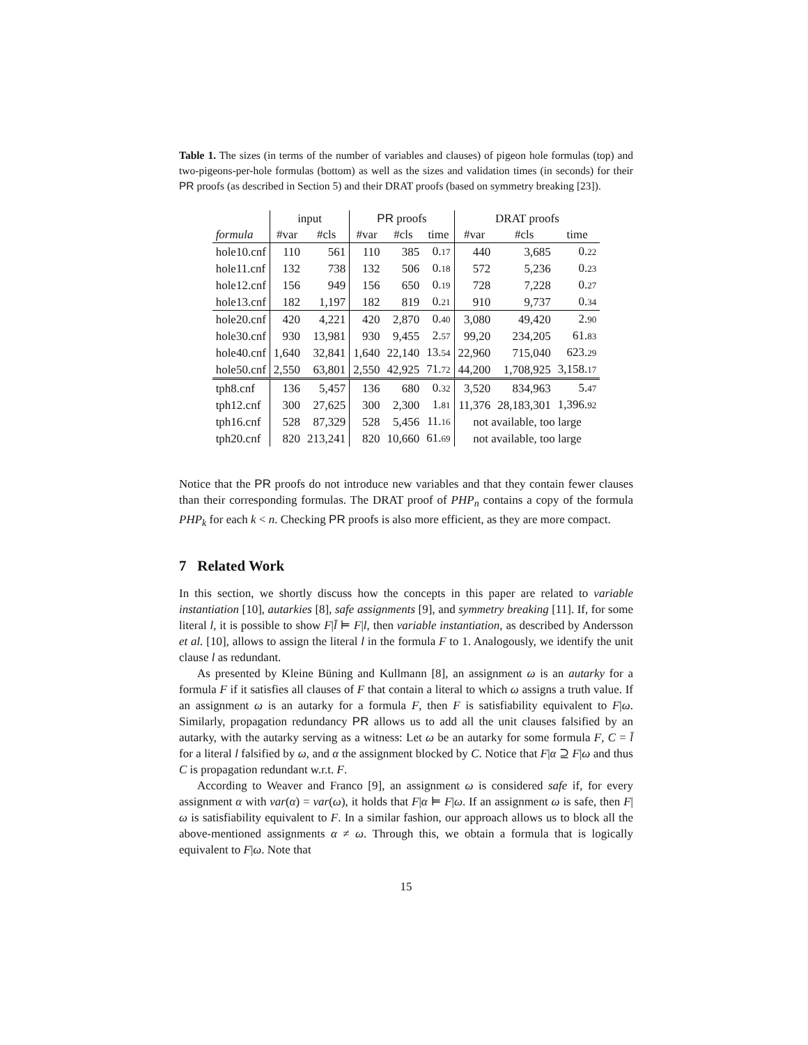Table 1. The sizes (in terms of the number of variables and clauses) of pigeon hole formulas (top) and two-pigeons-per-hole formulas (bottom) as well as the sizes and validation times (in seconds) for their PR proofs (as described in Section 5) and their DRAT proofs (based on symmetry breaking [23]).
| | input | | PR proofs | | | DRAT proofs | | |
| --- | --- | --- | --- | --- | --- | --- | --- | --- |
| formula | #var | #cls | #var | #cls | time | #var | #cls | time |
| hole10.cnf | 110 | 561 | 110 | 385 | 0. 17 | 440 | 3,685 | 0. 22 |
| hole11.cnf | 132 | 738 | 132 | 506 | 0. 18 | 572 | 5,236 | 0. 23 |
| hole12.cnf | 156 | 949 | 156 | 650 | 0. 19 | 728 | 7,228 | 0. 27 |
| hole13.cnf | 182 | 1,197 | 182 | 819 | 0. 21 | 910 | 9,737 | 0. 34 |
| hole20.cnf | 420 | 4,221 | 420 | 2,870 | 0. 40 | 3,080 | 49,420 | 2. 90 |
| hole30.cnf | 930 | 13,981 | 930 | 9,455 | 2. 57 | 99,20 | 234,205 | 61. 83 |
| hole40.cnf | 1,640 | 32,841 | 1,640 | 22,140 | 13. 54 | 22,960 | 715,040 | 623. 29 |
| hole50.cnf | 2,550 | 63,801 | 2,550 | 42,925 | 71. 72 | 44,200 | 1,708,925 | 3,158. 17 |
| tph8.cnf | 136 | 5,457 | 136 | 680 | 0. 32 | 3,520 | 834,963 | 5. 47 |
| tph12.cnf | 300 | 27,625 | 300 | 2,300 | 1. 81 | 11,376 | 28,183,301 | 1,396. 92 |
| tph16.cnf | 528 | 87,329 | 528 | 5,456 | 11. 16 | not available, too large | | |
| tph20.cnf | 820 | 213,241 | 820 | 10,660 | 61. 69 | not available, too large | | |
Notice that the PR proofs do not introduce new variables and that they contain fewer clauses than their corresponding formulas. The DRAT proof of PHP<sub>n</sub> contains a copy of the formula PHP<sub>k</sub> for each k < n. Checking PR proofs is also more efficient, as they are more compact.
7 Related Work
In this section, we shortly discuss how the concepts in this paper are related to variable instantiation [10], autarkies [8], safe assignments [9], and symmetry breaking [11]. If, for some literal l, it is possible to show F|l̄ ⊨ F|l, then variable instantiation, as described by Andersson et al. [10], allows to assign the literal l in the formula F to 1. Analogously, we identify the unit clause l as redundant.
As presented by Kleine Büning and Kullmann [8], an assignment ω is an autarky for a formula F if it satisfies all clauses of F that contain a literal to which ω assigns a truth value. If an assignment ω is an autarky for a formula F, then F is satisfiability equivalent to F|ω. Similarly, propagation redundancy PR allows us to add all the unit clauses falsified by an autarky, with the autarky serving as a witness: Let ω be an autarky for some formula F, C = l̄ for a literal l falsified by ω, and α the assignment blocked by C. Notice that F|α ⊇ F|ω and thus C is propagation redundant w.r.t. F.
According to Weaver and Franco [9], an assignment ω is considered safe if, for every assignment α with var(α) = var(ω), it holds that F|α ⊨ F|ω. If an assignment ω is safe, then F|ω is satisfiability equivalent to F. In a similar fashion, our approach allows us to block all the above-mentioned assignments α ≠ ω. Through this, we obtain a formula that is logically equivalent to F|ω. Note that
15